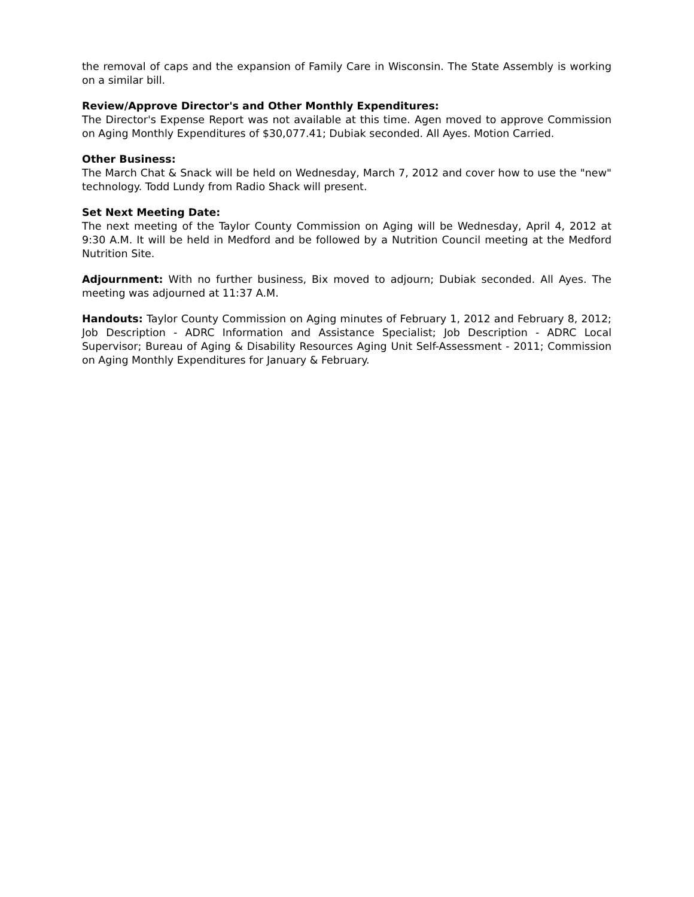the removal of caps and the expansion of Family Care in Wisconsin. The State Assembly is working on a similar bill.
Review/Approve Director's and Other Monthly Expenditures:
The Director's Expense Report was not available at this time. Agen moved to approve Commission on Aging Monthly Expenditures of $30,077.41; Dubiak seconded. All Ayes. Motion Carried.
Other Business:
The March Chat & Snack will be held on Wednesday, March 7, 2012 and cover how to use the "new" technology. Todd Lundy from Radio Shack will present.
Set Next Meeting Date:
The next meeting of the Taylor County Commission on Aging will be Wednesday, April 4, 2012 at 9:30 A.M. It will be held in Medford and be followed by a Nutrition Council meeting at the Medford Nutrition Site.
Adjournment: With no further business, Bix moved to adjourn; Dubiak seconded. All Ayes. The meeting was adjourned at 11:37 A.M.
Handouts: Taylor County Commission on Aging minutes of February 1, 2012 and February 8, 2012; Job Description - ADRC Information and Assistance Specialist; Job Description - ADRC Local Supervisor; Bureau of Aging & Disability Resources Aging Unit Self-Assessment - 2011; Commission on Aging Monthly Expenditures for January & February.